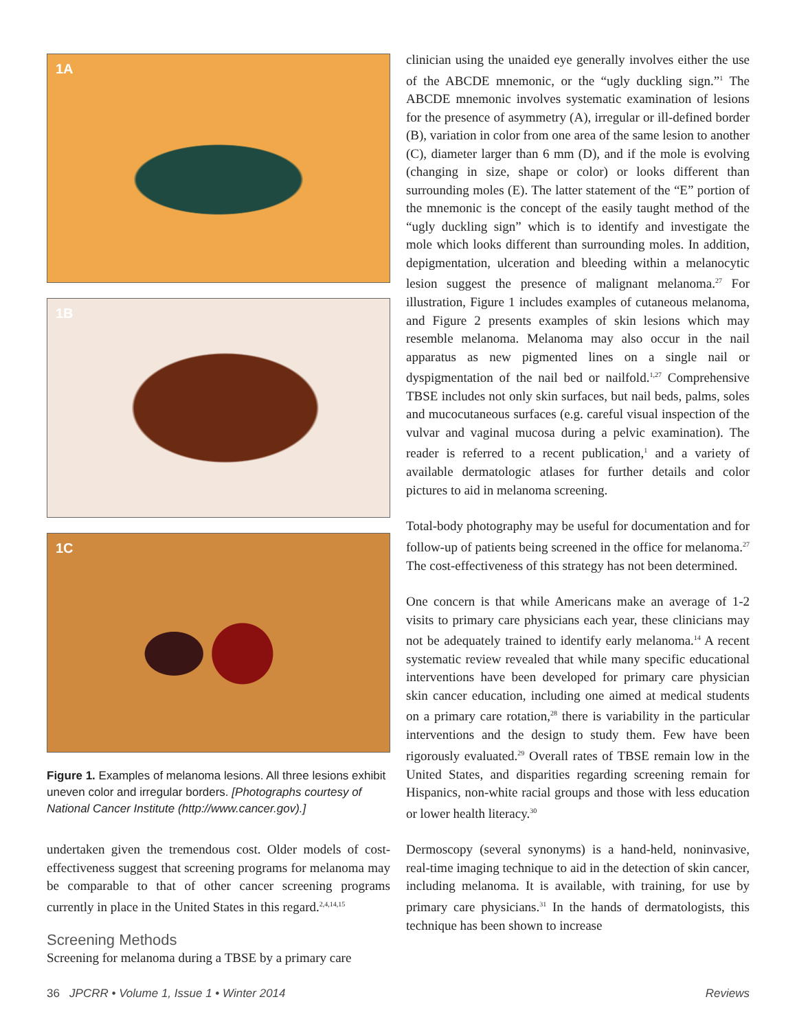1A
1B
1C
Figure 1. Examples of melanoma lesions. All three lesions exhibit uneven color and irregular borders. [Photographs courtesy of National Cancer Institute (http://www.cancer.gov).]
undertaken given the tremendous cost. Older models of cost-effectiveness suggest that screening programs for melanoma may be comparable to that of other cancer screening programs currently in place in the United States in this regard.<sup>2,4,14,15</sup>
Screening Methods
Screening for melanoma during a TBSE by a primary care
clinician using the unaided eye generally involves either the use of the ABCDE mnemonic, or the “ugly duckling sign.”<sup>1</sup> The ABCDE mnemonic involves systematic examination of lesions for the presence of asymmetry (A), irregular or ill-defined border (B), variation in color from one area of the same lesion to another (C), diameter larger than 6 mm (D), and if the mole is evolving (changing in size, shape or color) or looks different than surrounding moles (E). The latter statement of the “E” portion of the mnemonic is the concept of the easily taught method of the “ugly duckling sign” which is to identify and investigate the mole which looks different than surrounding moles. In addition, depigmentation, ulceration and bleeding within a melanocytic lesion suggest the presence of malignant melanoma.<sup>27</sup> For illustration, Figure 1 includes examples of cutaneous melanoma, and Figure 2 presents examples of skin lesions which may resemble melanoma. Melanoma may also occur in the nail apparatus as new pigmented lines on a single nail or dyspigmentation of the nail bed or nailfold.<sup>1,27</sup> Comprehensive TBSE includes not only skin surfaces, but nail beds, palms, soles and mucocutaneous surfaces (e.g. careful visual inspection of the vulvar and vaginal mucosa during a pelvic examination). The reader is referred to a recent publication,<sup>1</sup> and a variety of available dermatologic atlases for further details and color pictures to aid in melanoma screening.
Total-body photography may be useful for documentation and for follow-up of patients being screened in the office for melanoma.<sup>27</sup> The cost-effectiveness of this strategy has not been determined.
One concern is that while Americans make an average of 1-2 visits to primary care physicians each year, these clinicians may not be adequately trained to identify early melanoma.<sup>14</sup> A recent systematic review revealed that while many specific educational interventions have been developed for primary care physician skin cancer education, including one aimed at medical students on a primary care rotation,<sup>28</sup> there is variability in the particular interventions and the design to study them. Few have been rigorously evaluated.<sup>29</sup> Overall rates of TBSE remain low in the United States, and disparities regarding screening remain for Hispanics, non-white racial groups and those with less education or lower health literacy.<sup>30</sup>
Dermoscopy (several synonyms) is a hand-held, noninvasive, real-time imaging technique to aid in the detection of skin cancer, including melanoma. It is available, with training, for use by primary care physicians.<sup>31</sup> In the hands of dermatologists, this technique has been shown to increase
36 JPCRR • Volume 1, Issue 1 • Winter 2014 Reviews